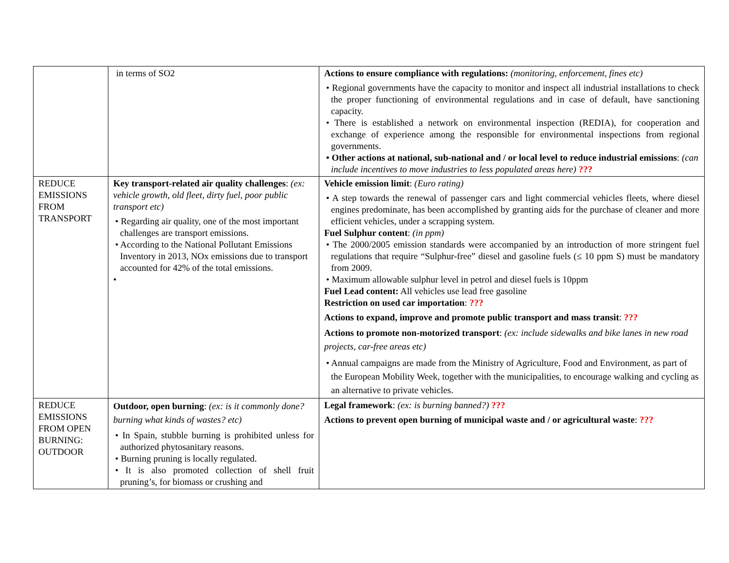| | in terms of SO2 | Actions to ensure compliance with regulations: (monitoring, enforcement, fines etc) • Regional governments have the capacity to monitor and inspect all industrial installations to check the proper functioning of environmental regulations and in case of default, have sanctioning capacity. • There is established a network on environmental inspection (REDIA), for cooperation and exchange of experience among the responsible for environmental inspections from regional governments. • Other actions at national, sub-national and / or local level to reduce industrial emissions : (can include incentives to move industries to less populated areas here) ??? |
| REDUCE EMISSIONS FROM TRANSPORT | Key transport-related air quality challenges : (ex: vehicle growth, old fleet, dirty fuel, poor public transport etc) • Regarding air quality, one of the most important challenges are transport emissions. • According to the National Pollutant Emissions Inventory in 2013, NOx emissions due to transport accounted for 42% of the total emissions. • | Vehicle emission limit : (Euro rating) • A step towards the renewal of passenger cars and light commercial vehicles fleets, where diesel engines predominate, has been accomplished by granting aids for the purchase of cleaner and more efficient vehicles, under a scrapping system. Fuel Sulphur content : (in ppm) • The 2000/2005 emission standards were accompanied by an introduction of more stringent fuel regulations that require “Sulphur-free” diesel and gasoline fuels (≤ 10 ppm S) must be mandatory from 2009. • Maximum allowable sulphur level in petrol and diesel fuels is 10ppm Fuel Lead content: All vehicles use lead free gasoline Restriction on used car importation : ??? Actions to expand, improve and promote public transport and mass transit : ??? Actions to promote non-motorized transport : (ex: include sidewalks and bike lanes in new road projects, car-free areas etc) • Annual campaigns are made from the Ministry of Agriculture, Food and Environment, as part of the European Mobility Week, together with the municipalities, to encourage walking and cycling as an alternative to private vehicles. |
| REDUCE EMISSIONS FROM OPEN BURNING: OUTDOOR | Outdoor, open burning : (ex: is it commonly done? burning what kinds of wastes? etc) • In Spain, stubble burning is prohibited unless for authorized phytosanitary reasons. • Burning pruning is locally regulated. • It is also promoted collection of shell fruit pruning’s, for biomass or crushing and | Legal framework : (ex: is burning banned?) ??? Actions to prevent open burning of municipal waste and / or agricultural waste : ??? |